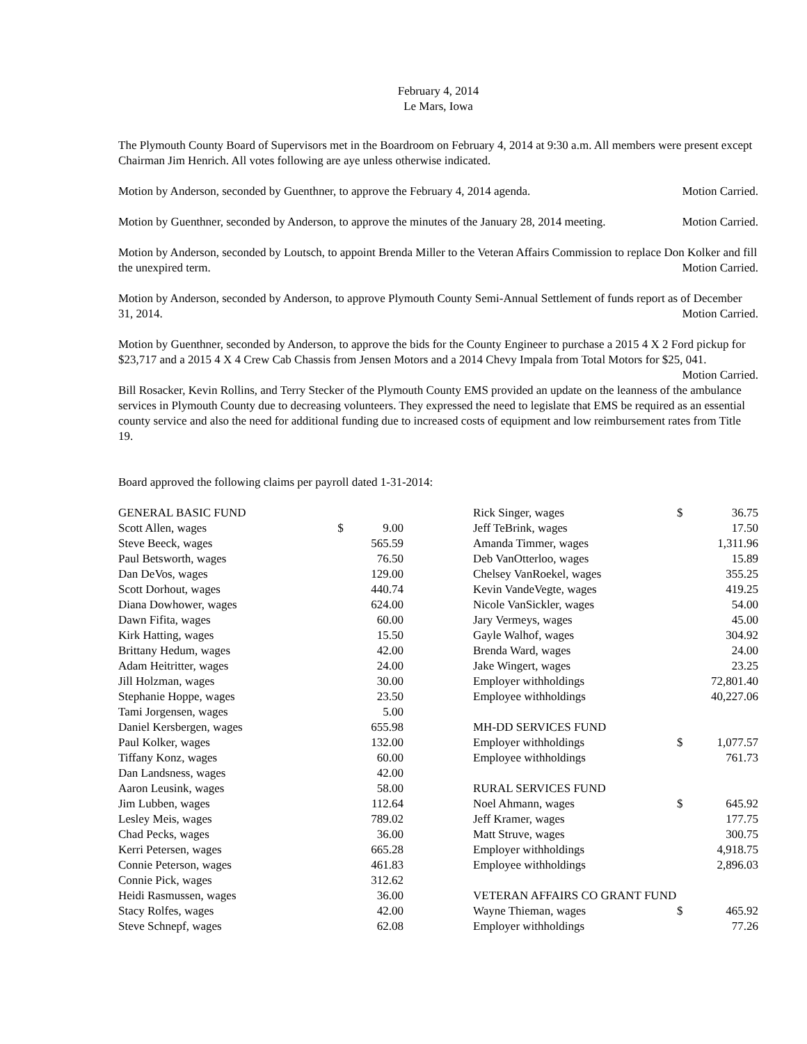February 4, 2014
Le Mars, Iowa
The Plymouth County Board of Supervisors met in the Boardroom on February 4, 2014 at 9:30 a.m. All members were present except Chairman Jim Henrich. All votes following are aye unless otherwise indicated.
Motion by Anderson, seconded by Guenthner, to approve the February 4, 2014 agenda. Motion Carried.
Motion by Guenthner, seconded by Anderson, to approve the minutes of the January 28, 2014 meeting. Motion Carried.
Motion by Anderson, seconded by Loutsch, to appoint Brenda Miller to the Veteran Affairs Commission to replace Don Kolker and fill the unexpired term. Motion Carried.
Motion by Anderson, seconded by Anderson, to approve Plymouth County Semi-Annual Settlement of funds report as of December 31, 2014. Motion Carried.
Motion by Guenthner, seconded by Anderson, to approve the bids for the County Engineer to purchase a 2015 4 X 2 Ford pickup for $23,717 and a 2015 4 X 4 Crew Cab Chassis from Jensen Motors and a 2014 Chevy Impala from Total Motors for $25, 041. Motion Carried.
Bill Rosacker, Kevin Rollins, and Terry Stecker of the Plymouth County EMS provided an update on the leanness of the ambulance services in Plymouth County due to decreasing volunteers. They expressed the need to legislate that EMS be required as an essential county service and also the need for additional funding due to increased costs of equipment and low reimbursement rates from Title 19.
Board approved the following claims per payroll dated 1-31-2014:
| GENERAL BASIC FUND | | |
| Scott Allen, wages | $ | 9.00 |
| Steve Beeck, wages | | 565.59 |
| Paul Betsworth, wages | | 76.50 |
| Dan DeVos, wages | | 129.00 |
| Scott Dorhout, wages | | 440.74 |
| Diana Dowhower, wages | | 624.00 |
| Dawn Fifita, wages | | 60.00 |
| Kirk Hatting, wages | | 15.50 |
| Brittany Hedum, wages | | 42.00 |
| Adam Heitritter, wages | | 24.00 |
| Jill Holzman, wages | | 30.00 |
| Stephanie Hoppe, wages | | 23.50 |
| Tami Jorgensen, wages | | 5.00 |
| Daniel Kersbergen, wages | | 655.98 |
| Paul Kolker, wages | | 132.00 |
| Tiffany Konz, wages | | 60.00 |
| Dan Landsness, wages | | 42.00 |
| Aaron Leusink, wages | | 58.00 |
| Jim Lubben, wages | | 112.64 |
| Lesley Meis, wages | | 789.02 |
| Chad Pecks, wages | | 36.00 |
| Kerri Petersen, wages | | 665.28 |
| Connie Peterson, wages | | 461.83 |
| Connie Pick, wages | | 312.62 |
| Heidi Rasmussen, wages | | 36.00 |
| Stacy Rolfes, wages | | 42.00 |
| Steve Schnepf, wages | | 62.08 |
| Rick Singer, wages | $ | 36.75 |
| Jeff TeBrink, wages | | 17.50 |
| Amanda Timmer, wages | | 1,311.96 |
| Deb VanOtterloo, wages | | 15.89 |
| Chelsey VanRoekel, wages | | 355.25 |
| Kevin VandeVegte, wages | | 419.25 |
| Nicole VanSickler, wages | | 54.00 |
| Jary Vermeys, wages | | 45.00 |
| Gayle Walhof, wages | | 304.92 |
| Brenda Ward, wages | | 24.00 |
| Jake Wingert, wages | | 23.25 |
| Employer withholdings | | 72,801.40 |
| Employee withholdings | | 40,227.06 |
| MH-DD SERVICES FUND | | |
| Employer withholdings | $ | 1,077.57 |
| Employee withholdings | | 761.73 |
| RURAL SERVICES FUND | | |
| Noel Ahmann, wages | $ | 645.92 |
| Jeff Kramer, wages | | 177.75 |
| Matt Struve, wages | | 300.75 |
| Employer withholdings | | 4,918.75 |
| Employee withholdings | | 2,896.03 |
| VETERAN AFFAIRS CO GRANT FUND | | |
| Wayne Thieman, wages | $ | 465.92 |
| Employer withholdings | | 77.26 |